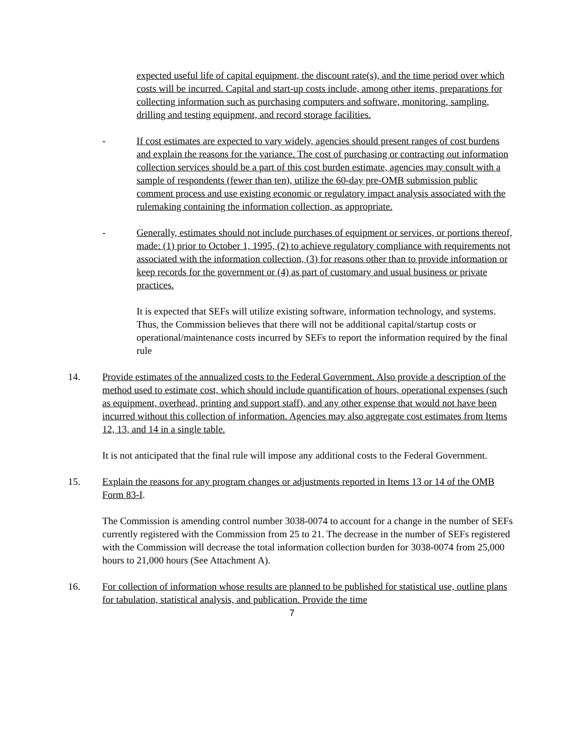expected useful life of capital equipment, the discount rate(s), and the time period over which costs will be incurred. Capital and start-up costs include, among other items, preparations for collecting information such as purchasing computers and software, monitoring, sampling, drilling and testing equipment, and record storage facilities.
- If cost estimates are expected to vary widely, agencies should present ranges of cost burdens and explain the reasons for the variance. The cost of purchasing or contracting out information collection services should be a part of this cost burden estimate, agencies may consult with a sample of respondents (fewer than ten), utilize the 60-day pre-OMB submission public comment process and use existing economic or regulatory impact analysis associated with the rulemaking containing the information collection, as appropriate.
- Generally, estimates should not include purchases of equipment or services, or portions thereof, made: (1) prior to October 1, 1995, (2) to achieve regulatory compliance with requirements not associated with the information collection, (3) for reasons other than to provide information or keep records for the government or (4) as part of customary and usual business or private practices.
It is expected that SEFs will utilize existing software, information technology, and systems. Thus, the Commission believes that there will not be additional capital/startup costs or operational/maintenance costs incurred by SEFs to report the information required by the final rule
14. Provide estimates of the annualized costs to the Federal Government. Also provide a description of the method used to estimate cost, which should include quantification of hours, operational expenses (such as equipment, overhead, printing and support staff), and any other expense that would not have been incurred without this collection of information. Agencies may also aggregate cost estimates from Items 12, 13, and 14 in a single table.
It is not anticipated that the final rule will impose any additional costs to the Federal Government.
15. Explain the reasons for any program changes or adjustments reported in Items 13 or 14 of the OMB Form 83-I.
The Commission is amending control number 3038-0074 to account for a change in the number of SEFs currently registered with the Commission from 25 to 21. The decrease in the number of SEFs registered with the Commission will decrease the total information collection burden for 3038-0074 from 25,000 hours to 21,000 hours (See Attachment A).
16. For collection of information whose results are planned to be published for statistical use, outline plans for tabulation, statistical analysis, and publication. Provide the time
7